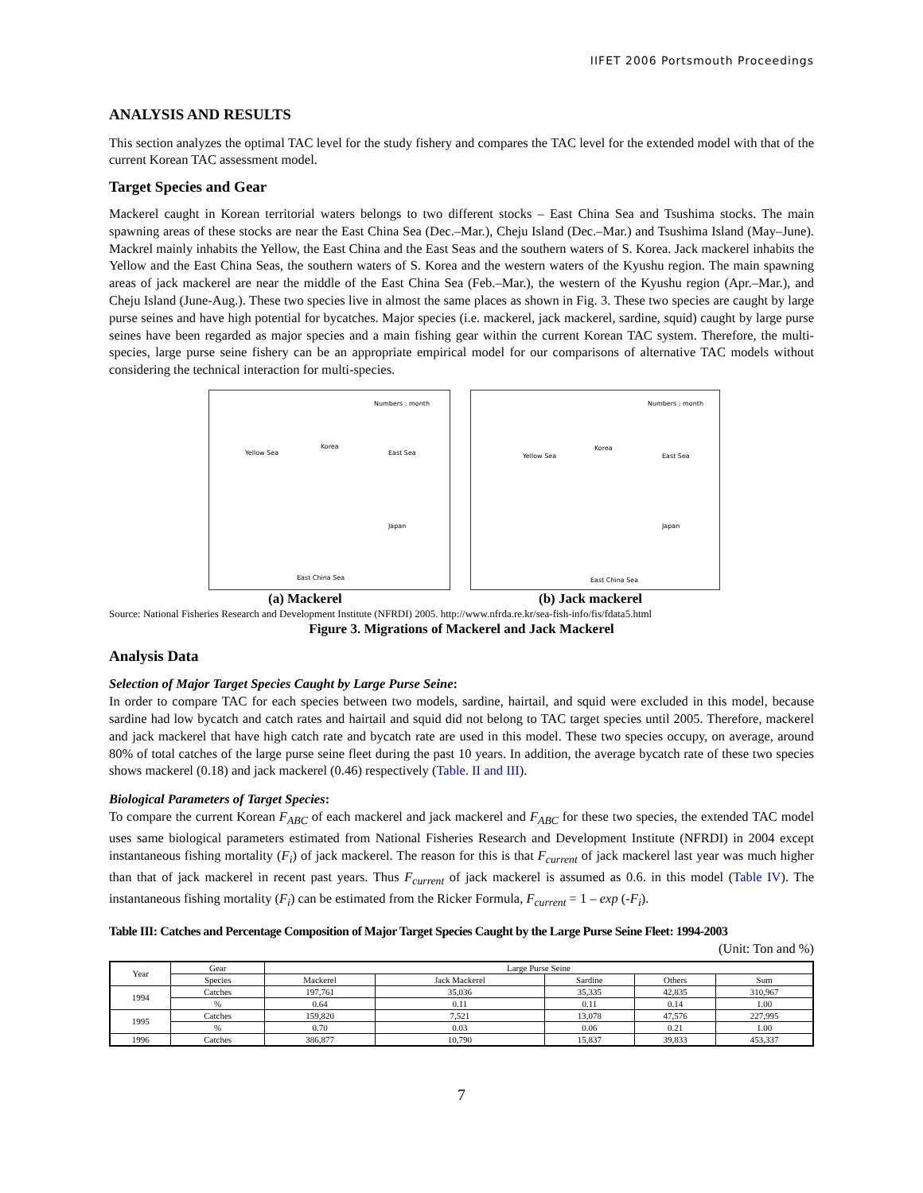IIFET 2006 Portsmouth Proceedings
ANALYSIS AND RESULTS
This section analyzes the optimal TAC level for the study fishery and compares the TAC level for the extended model with that of the current Korean TAC assessment model.
Target Species and Gear
Mackerel caught in Korean territorial waters belongs to two different stocks – East China Sea and Tsushima stocks. The main spawning areas of these stocks are near the East China Sea (Dec.–Mar.), Cheju Island (Dec.–Mar.) and Tsushima Island (May–June). Mackrel mainly inhabits the Yellow, the East China and the East Seas and the southern waters of S. Korea. Jack mackerel inhabits the Yellow and the East China Seas, the southern waters of S. Korea and the western waters of the Kyushu region. The main spawning areas of jack mackerel are near the middle of the East China Sea (Feb.–Mar.), the western of the Kyushu region (Apr.–Mar.), and Cheju Island (June-Aug.). These two species live in almost the same places as shown in Fig. 3. These two species are caught by large purse seines and have high potential for bycatches. Major species (i.e. mackerel, jack mackerel, sardine, squid) caught by large purse seines have been regarded as major species and a main fishing gear within the current Korean TAC system. Therefore, the multi-species, large purse seine fishery can be an appropriate empirical model for our comparisons of alternative TAC models without considering the technical interaction for multi-species.
Numbers : month
Korea
Yellow Sea East Sea
Japan
East China Sea
Numbers : month
Korea
Yellow Sea East Sea
Japan
East China Sea
(a) Mackerel (b) Jack mackerel
Source: National Fisheries Research and Development Institute (NFRDI) 2005. http://www.nfrda.re.kr/sea-fish-info/fis/fdata5.html
Figure 3. Migrations of Mackerel and Jack Mackerel
Analysis Data
Selection of Major Target Species Caught by Large Purse Seine:
In order to compare TAC for each species between two models, sardine, hairtail, and squid were excluded in this model, because sardine had low bycatch and catch rates and hairtail and squid did not belong to TAC target species until 2005. Therefore, mackerel and jack mackerel that have high catch rate and bycatch rate are used in this model. These two species occupy, on average, around 80% of total catches of the large purse seine fleet during the past 10 years. In addition, the average bycatch rate of these two species shows mackerel (0.18) and jack mackerel (0.46) respectively (Table. II and III).
Biological Parameters of Target Species:
To compare the current Korean F<sub>ABC</sub> of each mackerel and jack mackerel and F<sub>ABC</sub> for these two species, the extended TAC model uses same biological parameters estimated from National Fisheries Research and Development Institute (NFRDI) in 2004 except instantaneous fishing mortality (F<sub>i</sub>) of jack mackerel. The reason for this is that F<sub>current</sub> of jack mackerel last year was much higher than that of jack mackerel in recent past years. Thus F<sub>current</sub> of jack mackerel is assumed as 0.6. in this model (Table IV). The instantaneous fishing mortality (F<sub>i</sub>) can be estimated from the Ricker Formula, F<sub>current</sub> = 1 – exp (-F<sub>i</sub>).
Table III: Catches and Percentage Composition of Major Target Species Caught by the Large Purse Seine Fleet: 1994-2003
(Unit: Ton and %)
| Year | Gear | Large Purse Seine | | | | |
| --- | --- | --- | --- | --- | --- | --- |
| | Species | Mackerel | Jack Mackerel | Sardine | Others | Sum |
| 1994 | Catches | 197,761 | 35,036 | 35,335 | 42,835 | 310,967 |
| | % | 0.64 | 0.11 | 0.11 | 0.14 | 1.00 |
| 1995 | Catches | 159,820 | 7,521 | 13,078 | 47,576 | 227,995 |
| | % | 0.70 | 0.03 | 0.06 | 0.21 | 1.00 |
| 1996 | Catches | 386,877 | 10,790 | 15,837 | 39,833 | 453,337 |
7